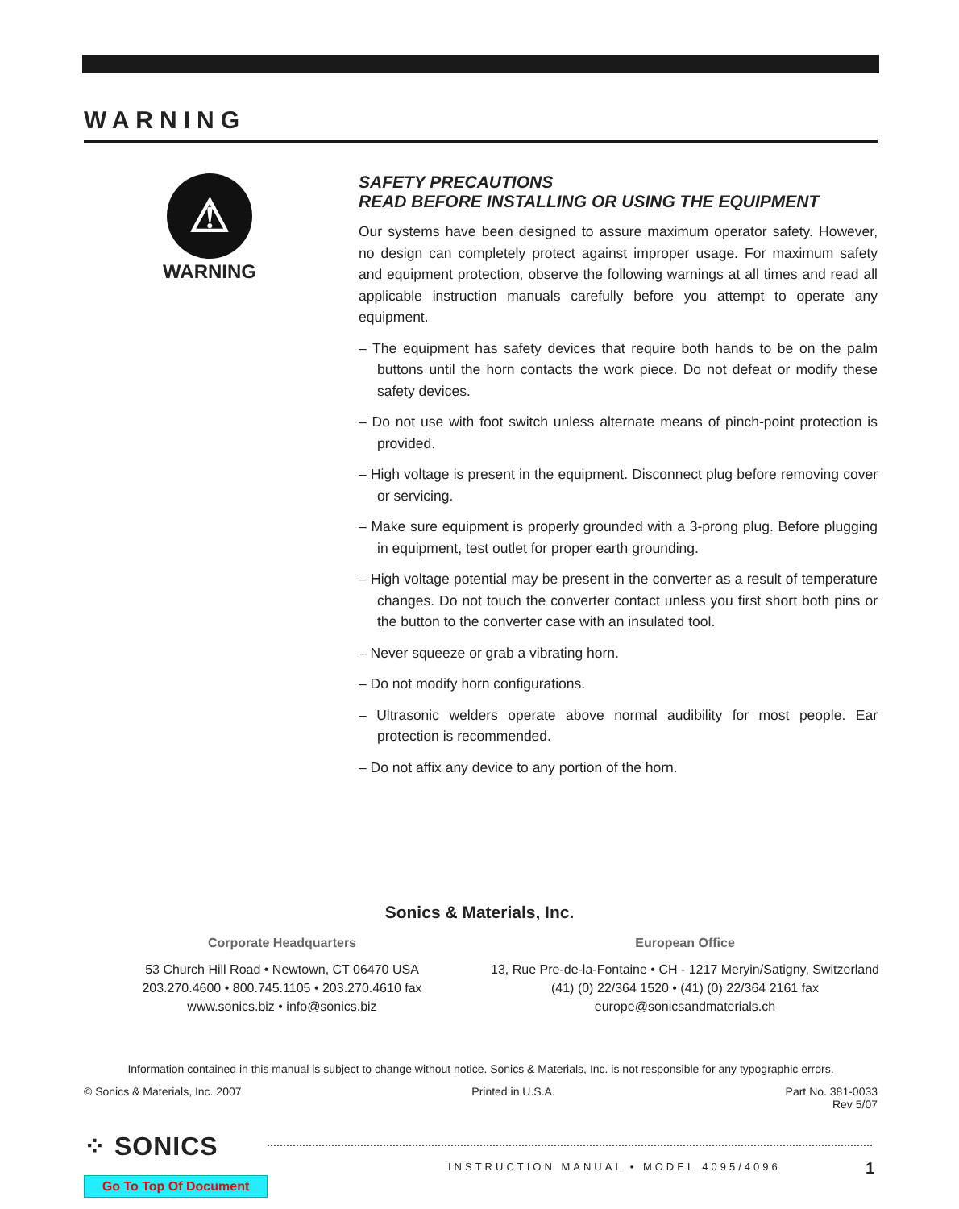WARNING
⚠
WARNING
SAFETY PRECAUTIONS
READ BEFORE INSTALLING OR USING THE EQUIPMENT
Our systems have been designed to assure maximum operator safety. However, no design can completely protect against improper usage. For maximum safety and equipment protection, observe the following warnings at all times and read all applicable instruction manuals carefully before you attempt to operate any equipment.
– The equipment has safety devices that require both hands to be on the palm buttons until the horn contacts the work piece. Do not defeat or modify these safety devices.
– Do not use with foot switch unless alternate means of pinch-point protection is provided.
– High voltage is present in the equipment. Disconnect plug before removing cover or servicing.
– Make sure equipment is properly grounded with a 3-prong plug. Before plugging in equipment, test outlet for proper earth grounding.
– High voltage potential may be present in the converter as a result of temperature changes. Do not touch the converter contact unless you first short both pins or the button to the converter case with an insulated tool.
– Never squeeze or grab a vibrating horn.
– Do not modify horn configurations.
– Ultrasonic welders operate above normal audibility for most people. Ear protection is recommended.
– Do not affix any device to any portion of the horn.
Sonics & Materials, Inc.
Corporate Headquarters
53 Church Hill Road • Newtown, CT 06470 USA
203.270.4600 • 800.745.1105 • 203.270.4610 fax
www.sonics.biz • info@sonics.biz
European Office
13, Rue Pre-de-la-Fontaine • CH - 1217 Meryin/Satigny, Switzerland
(41) (0) 22/364 1520 • (41) (0) 22/364 2161 fax
europe@sonicsandmaterials.ch
Information contained in this manual is subject to change without notice. Sonics & Materials, Inc. is not responsible for any typographic errors.
© Sonics & Materials, Inc. 2007 Printed in U.S.A. Part No. 381-0033
Rev 5/07
⁘ SONICS
INSTRUCTION MANUAL • MODEL 4095/4096
1
Go To Top Of Document